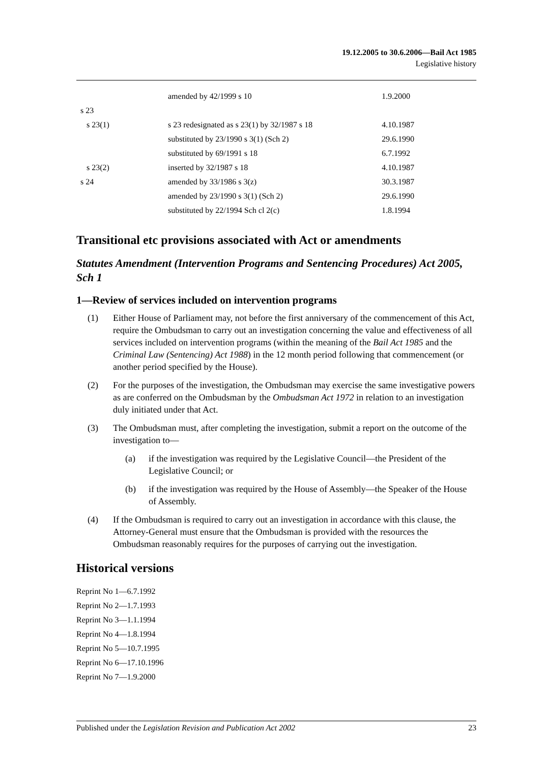19.12.2005 to 30.6.2006—Bail Act 1985
Legislative history
| | amended by 42/1999 s 10 | 1.9.2000 |
| s 23 | | |
| s 23(1) | s 23 redesignated as s 23(1) by 32/1987 s 18 | 4.10.1987 |
| | substituted by 23/1990 s 3(1) (Sch 2) | 29.6.1990 |
| | substituted by 69/1991 s 18 | 6.7.1992 |
| s 23(2) | inserted by 32/1987 s 18 | 4.10.1987 |
| s 24 | amended by 33/1986 s 3(z) | 30.3.1987 |
| | amended by 23/1990 s 3(1) (Sch 2) | 29.6.1990 |
| | substituted by 22/1994 Sch cl 2(c) | 1.8.1994 |
Transitional etc provisions associated with Act or amendments
Statutes Amendment (Intervention Programs and Sentencing Procedures) Act 2005, Sch 1
1—Review of services included on intervention programs
(1) Either House of Parliament may, not before the first anniversary of the commencement of this Act, require the Ombudsman to carry out an investigation concerning the value and effectiveness of all services included on intervention programs (within the meaning of the Bail Act 1985 and the Criminal Law (Sentencing) Act 1988) in the 12 month period following that commencement (or another period specified by the House).
(2) For the purposes of the investigation, the Ombudsman may exercise the same investigative powers as are conferred on the Ombudsman by the Ombudsman Act 1972 in relation to an investigation duly initiated under that Act.
(3) The Ombudsman must, after completing the investigation, submit a report on the outcome of the investigation to—
(a) if the investigation was required by the Legislative Council—the President of the Legislative Council; or
(b) if the investigation was required by the House of Assembly—the Speaker of the House of Assembly.
(4) If the Ombudsman is required to carry out an investigation in accordance with this clause, the Attorney-General must ensure that the Ombudsman is provided with the resources the Ombudsman reasonably requires for the purposes of carrying out the investigation.
Historical versions
Reprint No 1—6.7.1992
Reprint No 2—1.7.1993
Reprint No 3—1.1.1994
Reprint No 4—1.8.1994
Reprint No 5—10.7.1995
Reprint No 6—17.10.1996
Reprint No 7—1.9.2000
Published under the Legislation Revision and Publication Act 2002 23